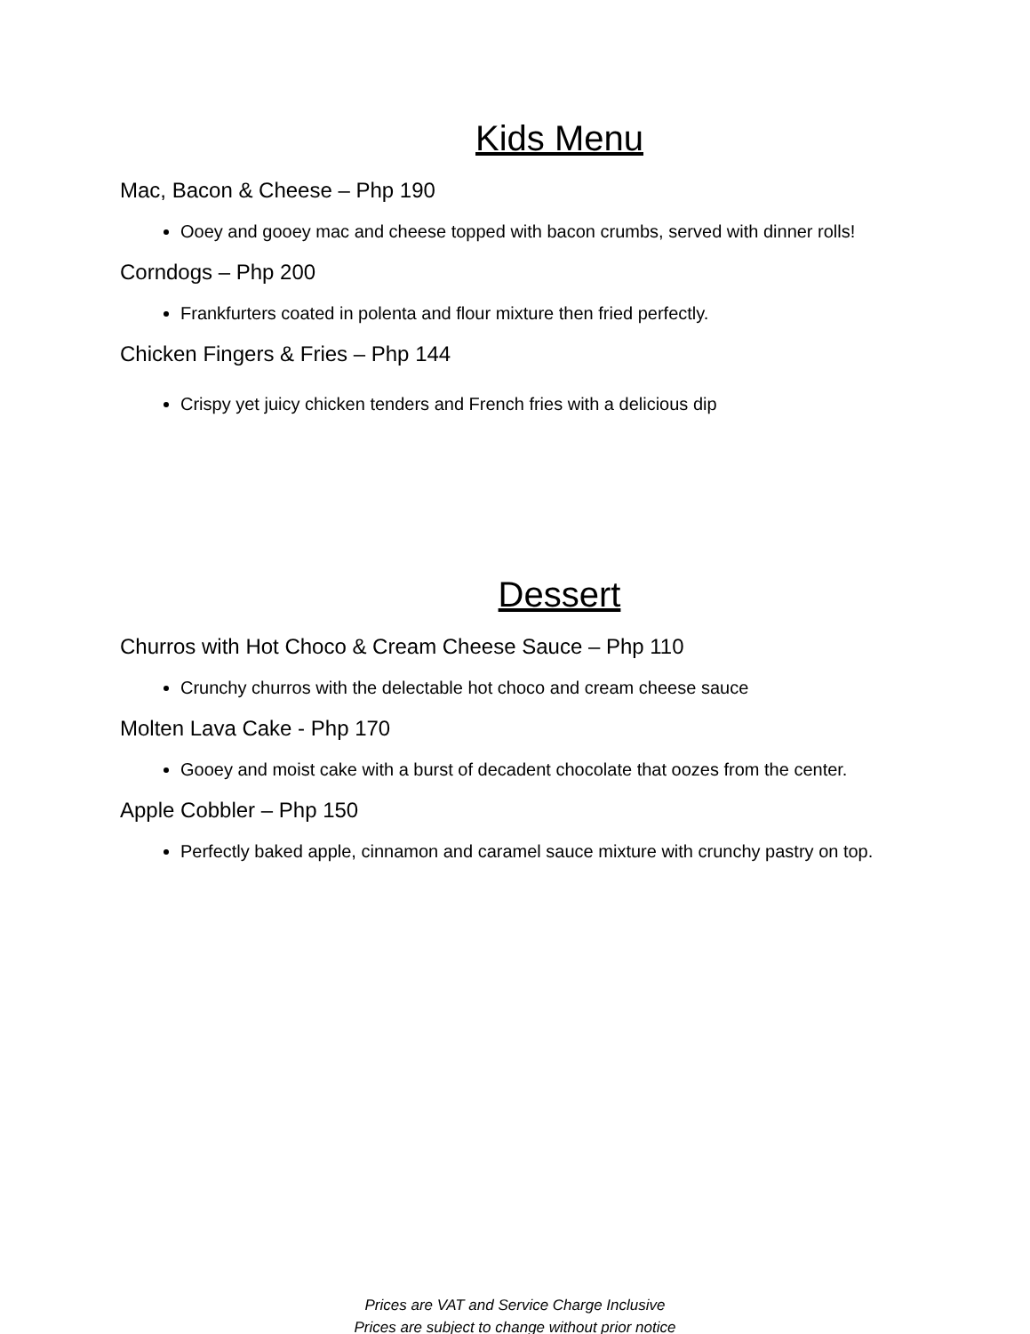Kids Menu
Mac, Bacon & Cheese – Php 190
Ooey and gooey mac and cheese topped with bacon crumbs, served with dinner rolls!
Corndogs – Php 200
Frankfurters coated in polenta and flour mixture then fried perfectly.
Chicken Fingers & Fries – Php 144
Crispy yet juicy chicken tenders and French fries with a delicious dip
Dessert
Churros with Hot Choco & Cream Cheese Sauce – Php 110
Crunchy churros with the delectable hot choco and cream cheese sauce
Molten Lava Cake - Php 170
Gooey and moist cake with a burst of decadent chocolate that oozes from the center.
Apple Cobbler – Php 150
Perfectly baked apple, cinnamon and caramel sauce mixture with crunchy pastry on top.
Prices are VAT and Service Charge Inclusive
Prices are subject to change without prior notice